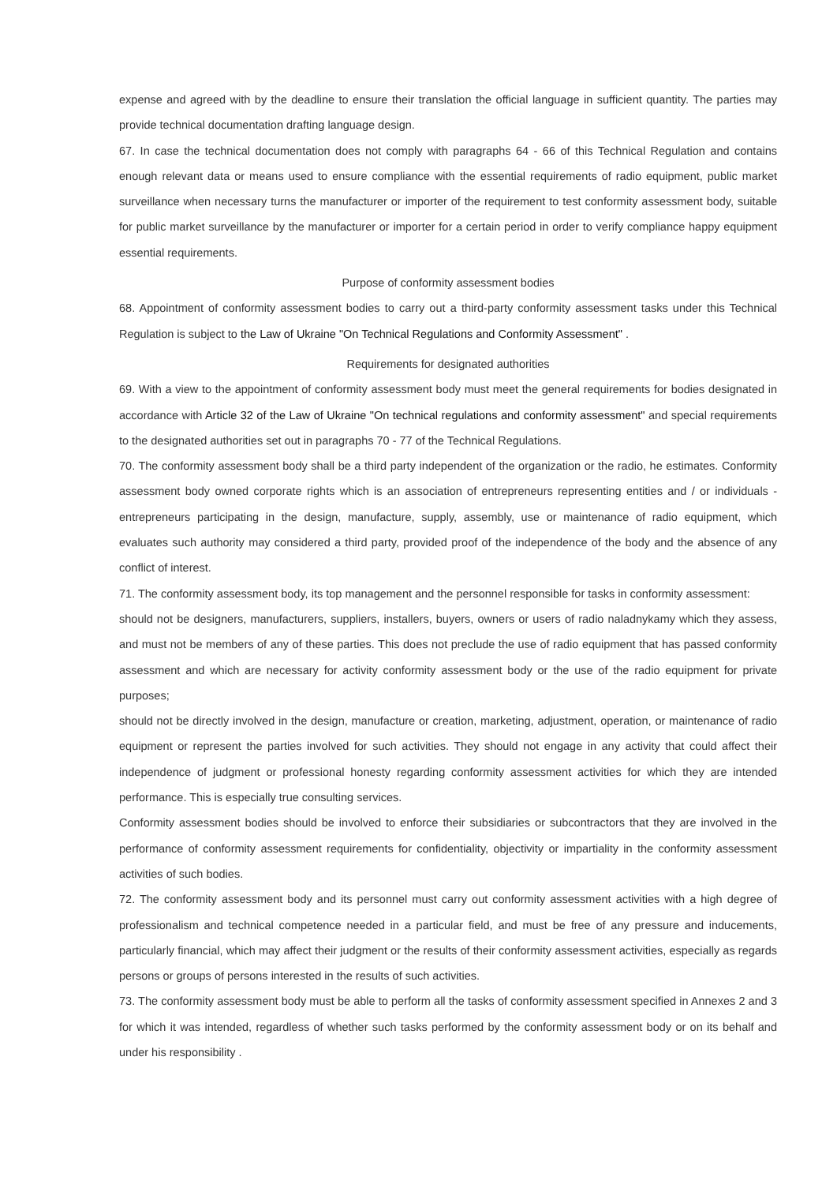expense and agreed with by the deadline to ensure their translation the official language in sufficient quantity. The parties may provide technical documentation drafting language design.
67. In case the technical documentation does not comply with paragraphs 64 - 66 of this Technical Regulation and contains enough relevant data or means used to ensure compliance with the essential requirements of radio equipment, public market surveillance when necessary turns the manufacturer or importer of the requirement to test conformity assessment body, suitable for public market surveillance by the manufacturer or importer for a certain period in order to verify compliance happy equipment essential requirements.
Purpose of conformity assessment bodies
68. Appointment of conformity assessment bodies to carry out a third-party conformity assessment tasks under this Technical Regulation is subject to the Law of Ukraine "On Technical Regulations and Conformity Assessment" .
Requirements for designated authorities
69. With a view to the appointment of conformity assessment body must meet the general requirements for bodies designated in accordance with Article 32 of the Law of Ukraine "On technical regulations and conformity assessment" and special requirements to the designated authorities set out in paragraphs 70 - 77 of the Technical Regulations.
70. The conformity assessment body shall be a third party independent of the organization or the radio, he estimates. Conformity assessment body owned corporate rights which is an association of entrepreneurs representing entities and / or individuals - entrepreneurs participating in the design, manufacture, supply, assembly, use or maintenance of radio equipment, which evaluates such authority may considered a third party, provided proof of the independence of the body and the absence of any conflict of interest.
71. The conformity assessment body, its top management and the personnel responsible for tasks in conformity assessment:
should not be designers, manufacturers, suppliers, installers, buyers, owners or users of radio naladnykamy which they assess, and must not be members of any of these parties. This does not preclude the use of radio equipment that has passed conformity assessment and which are necessary for activity conformity assessment body or the use of the radio equipment for private purposes;
should not be directly involved in the design, manufacture or creation, marketing, adjustment, operation, or maintenance of radio equipment or represent the parties involved for such activities. They should not engage in any activity that could affect their independence of judgment or professional honesty regarding conformity assessment activities for which they are intended performance. This is especially true consulting services.
Conformity assessment bodies should be involved to enforce their subsidiaries or subcontractors that they are involved in the performance of conformity assessment requirements for confidentiality, objectivity or impartiality in the conformity assessment activities of such bodies.
72. The conformity assessment body and its personnel must carry out conformity assessment activities with a high degree of professionalism and technical competence needed in a particular field, and must be free of any pressure and inducements, particularly financial, which may affect their judgment or the results of their conformity assessment activities, especially as regards persons or groups of persons interested in the results of such activities.
73. The conformity assessment body must be able to perform all the tasks of conformity assessment specified in Annexes 2 and 3 for which it was intended, regardless of whether such tasks performed by the conformity assessment body or on its behalf and under his responsibility .